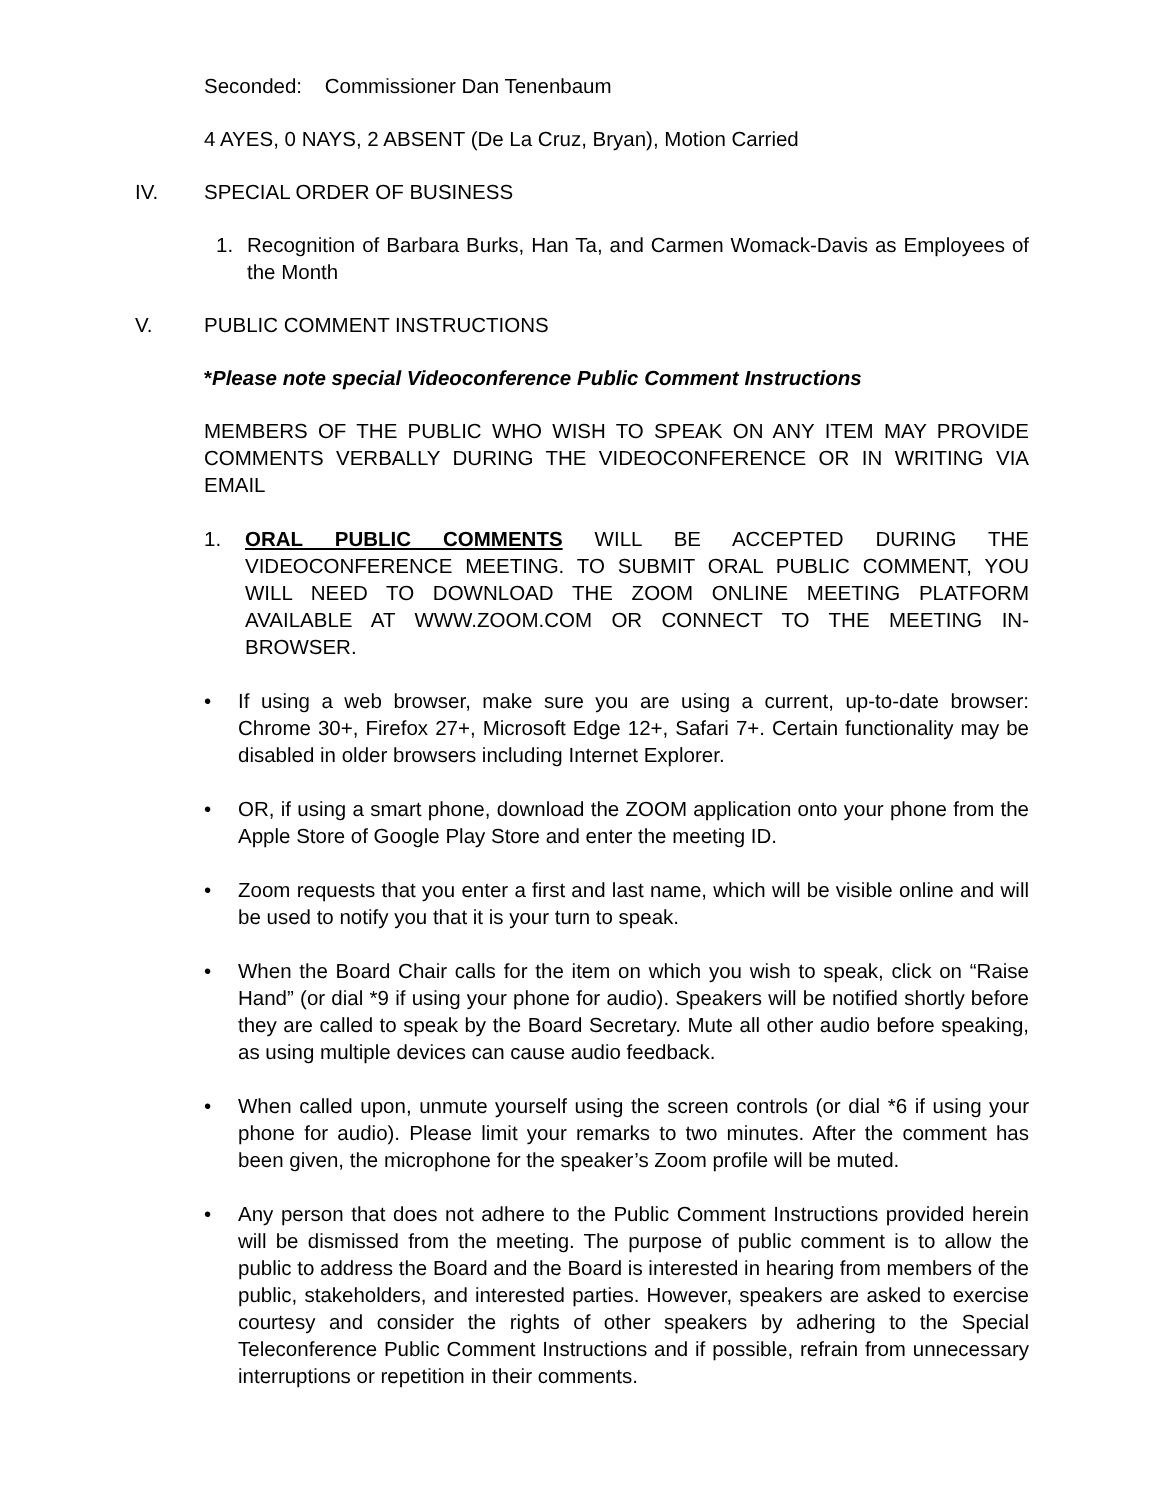Seconded: Commissioner Dan Tenenbaum
4 AYES, 0 NAYS, 2 ABSENT (De La Cruz, Bryan), Motion Carried
IV. SPECIAL ORDER OF BUSINESS
1. Recognition of Barbara Burks, Han Ta, and Carmen Womack-Davis as Employees of the Month
V. PUBLIC COMMENT INSTRUCTIONS
*Please note special Videoconference Public Comment Instructions
MEMBERS OF THE PUBLIC WHO WISH TO SPEAK ON ANY ITEM MAY PROVIDE COMMENTS VERBALLY DURING THE VIDEOCONFERENCE OR IN WRITING VIA EMAIL
1. ORAL PUBLIC COMMENTS WILL BE ACCEPTED DURING THE VIDEOCONFERENCE MEETING. TO SUBMIT ORAL PUBLIC COMMENT, YOU WILL NEED TO DOWNLOAD THE ZOOM ONLINE MEETING PLATFORM AVAILABLE AT WWW.ZOOM.COM OR CONNECT TO THE MEETING IN-BROWSER.
• If using a web browser, make sure you are using a current, up-to-date browser: Chrome 30+, Firefox 27+, Microsoft Edge 12+, Safari 7+. Certain functionality may be disabled in older browsers including Internet Explorer.
• OR, if using a smart phone, download the ZOOM application onto your phone from the Apple Store of Google Play Store and enter the meeting ID.
• Zoom requests that you enter a first and last name, which will be visible online and will be used to notify you that it is your turn to speak.
• When the Board Chair calls for the item on which you wish to speak, click on “Raise Hand” (or dial *9 if using your phone for audio). Speakers will be notified shortly before they are called to speak by the Board Secretary. Mute all other audio before speaking, as using multiple devices can cause audio feedback.
• When called upon, unmute yourself using the screen controls (or dial *6 if using your phone for audio). Please limit your remarks to two minutes. After the comment has been given, the microphone for the speaker’s Zoom profile will be muted.
• Any person that does not adhere to the Public Comment Instructions provided herein will be dismissed from the meeting. The purpose of public comment is to allow the public to address the Board and the Board is interested in hearing from members of the public, stakeholders, and interested parties. However, speakers are asked to exercise courtesy and consider the rights of other speakers by adhering to the Special Teleconference Public Comment Instructions and if possible, refrain from unnecessary interruptions or repetition in their comments.